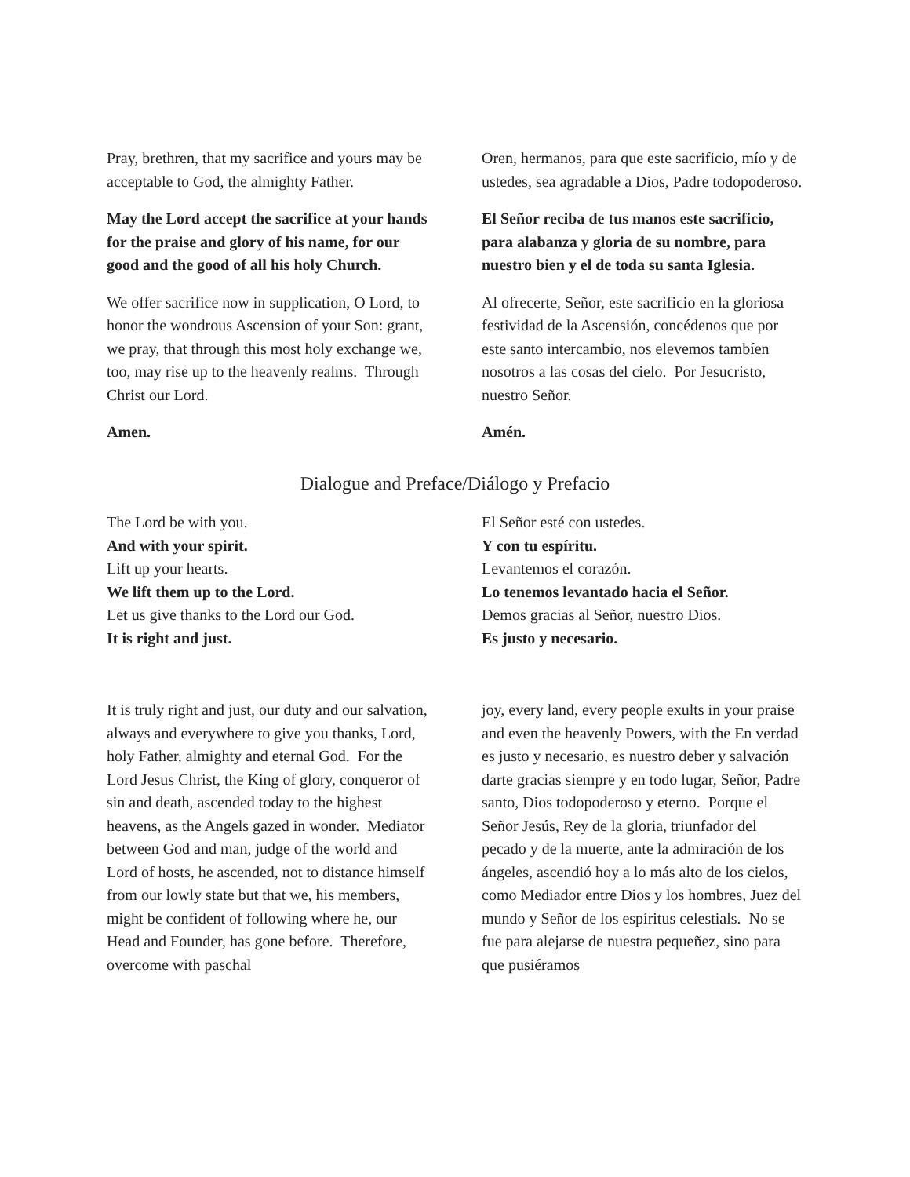Pray, brethren, that my sacrifice and yours may be acceptable to God, the almighty Father.
May the Lord accept the sacrifice at your hands for the praise and glory of his name, for our good and the good of all his holy Church.
We offer sacrifice now in supplication, O Lord, to honor the wondrous Ascension of your Son: grant, we pray, that through this most holy exchange we, too, may rise up to the heavenly realms. Through Christ our Lord.
Amen.
Oren, hermanos, para que este sacrificio, mío y de ustedes, sea agradable a Dios, Padre todopoderoso.
El Señor reciba de tus manos este sacrificio, para alabanza y gloria de su nombre, para nuestro bien y el de toda su santa Iglesia.
Al ofrecerte, Señor, este sacrificio en la gloriosa festividad de la Ascensión, concédenos que por este santo intercambio, nos elevemos tambíen nosotros a las cosas del cielo. Por Jesucristo, nuestro Señor.
Amén.
Dialogue and Preface/Diálogo y Prefacio
The Lord be with you.
And with your spirit.
Lift up your hearts.
We lift them up to the Lord.
Let us give thanks to the Lord our God.
It is right and just.
El Señor esté con ustedes.
Y con tu espíritu.
Levantemos el corazón.
Lo tenemos levantado hacia el Señor.
Demos gracias al Señor, nuestro Dios.
Es justo y necesario.
It is truly right and just, our duty and our salvation, always and everywhere to give you thanks, Lord, holy Father, almighty and eternal God. For the Lord Jesus Christ, the King of glory, conqueror of sin and death, ascended today to the highest heavens, as the Angels gazed in wonder. Mediator between God and man, judge of the world and Lord of hosts, he ascended, not to distance himself from our lowly state but that we, his members, might be confident of following where he, our Head and Founder, has gone before. Therefore, overcome with paschal
joy, every land, every people exults in your praise and even the heavenly Powers, with the En verdad es justo y necesario, es nuestro deber y salvación darte gracias siempre y en todo lugar, Señor, Padre santo, Dios todopoderoso y eterno. Porque el Señor Jesús, Rey de la gloria, triunfador del pecado y de la muerte, ante la admiración de los ángeles, ascendió hoy a lo más alto de los cielos, como Mediador entre Dios y los hombres, Juez del mundo y Señor de los espíritus celestials. No se fue para alejarse de nuestra pequeñez, sino para que pusiéramos